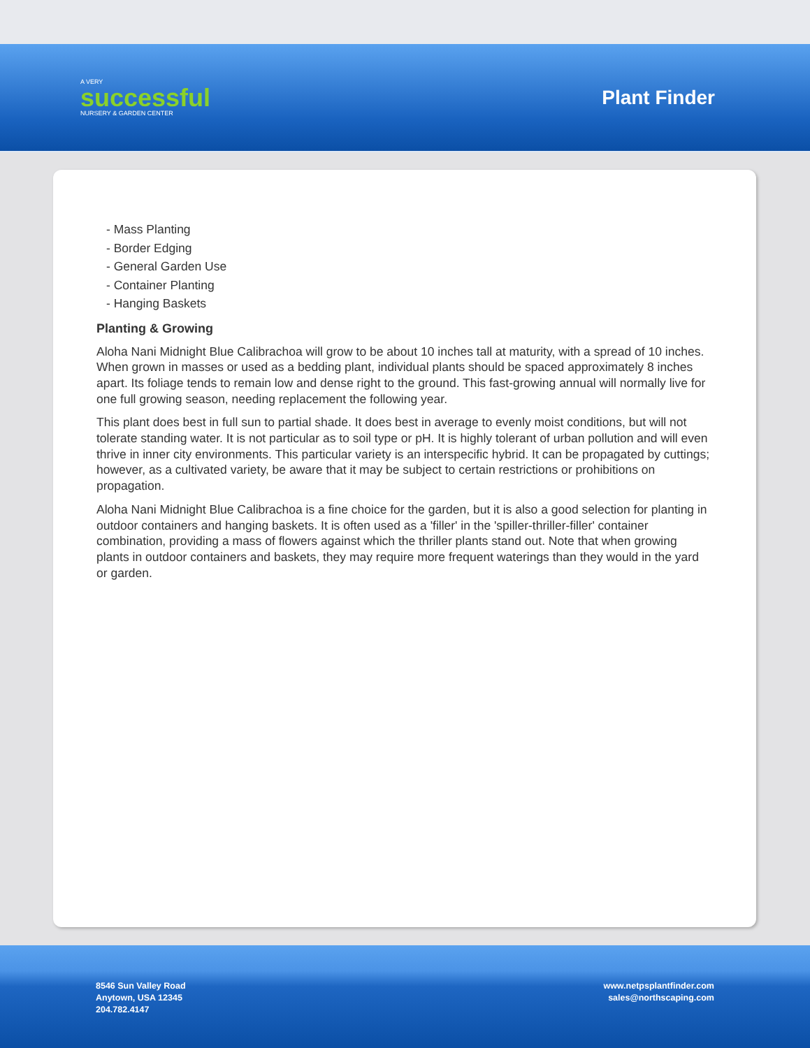A VERY
successful
NURSERY & GARDEN CENTER
Plant Finder
- Mass Planting
- Border Edging
- General Garden Use
- Container Planting
- Hanging Baskets
Planting & Growing
Aloha Nani Midnight Blue Calibrachoa will grow to be about 10 inches tall at maturity, with a spread of 10 inches. When grown in masses or used as a bedding plant, individual plants should be spaced approximately 8 inches apart. Its foliage tends to remain low and dense right to the ground. This fast-growing annual will normally live for one full growing season, needing replacement the following year.
This plant does best in full sun to partial shade. It does best in average to evenly moist conditions, but will not tolerate standing water. It is not particular as to soil type or pH. It is highly tolerant of urban pollution and will even thrive in inner city environments. This particular variety is an interspecific hybrid. It can be propagated by cuttings; however, as a cultivated variety, be aware that it may be subject to certain restrictions or prohibitions on propagation.
Aloha Nani Midnight Blue Calibrachoa is a fine choice for the garden, but it is also a good selection for planting in outdoor containers and hanging baskets. It is often used as a 'filler' in the 'spiller-thriller-filler' container combination, providing a mass of flowers against which the thriller plants stand out. Note that when growing plants in outdoor containers and baskets, they may require more frequent waterings than they would in the yard or garden.
8546 Sun Valley Road
Anytown, USA 12345
204.782.4147
www.netpsplantfinder.com
sales@northscaping.com